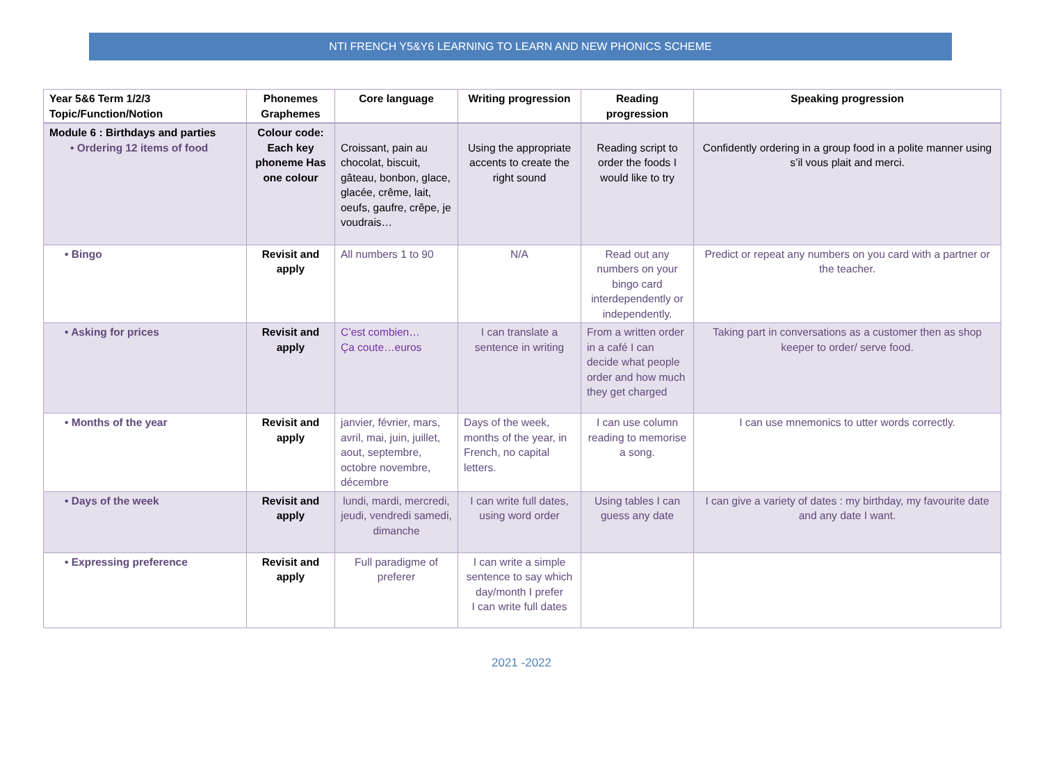NTI FRENCH Y5&Y6 LEARNING TO LEARN AND NEW PHONICS SCHEME
| Year 5&6 Term 1/2/3 Topic/Function/Notion | Phonemes Graphemes | Core language | Writing progression | Reading progression | Speaking progression |
| --- | --- | --- | --- | --- | --- |
| Module 6 : Birthdays and parties • Ordering 12 items of food | Colour code: Each key phoneme Has one colour | Croissant, pain au chocolat, biscuit, gâteau, bonbon, glace, glacée, crême, lait, oeufs, gaufre, crêpe, je voudrais… | Using the appropriate accents to create the right sound | Reading script to order the foods I would like to try | Confidently ordering in a group food in a polite manner using s’il vous plait and merci. |
| • Bingo | Revisit and apply | All numbers 1 to 90 | N/A | Read out any numbers on your bingo card interdependently or independently. | Predict or repeat any numbers on you card with a partner or the teacher. |
| • Asking for prices | Revisit and apply | C’est combien… Ça coute…euros | I can translate a sentence in writing | From a written order in a café I can decide what people order and how much they get charged | Taking part in conversations as a customer then as shop keeper to order/ serve food. |
| • Months of the year | Revisit and apply | janvier, février, mars, avril, mai, juin, juillet, aout, septembre, octobre novembre, décembre | Days of the week, months of the year, in French, no capital letters. | I can use column reading to memorise a song. | I can use mnemonics to utter words correctly. |
| • Days of the week | Revisit and apply | lundi, mardi, mercredi, jeudi, vendredi samedi, dimanche | I can write full dates, using word order | Using tables I can guess any date | I can give a variety of dates : my birthday, my favourite date and any date I want. |
| • Expressing preference | Revisit and apply | Full paradigme of preferer | I can write a simple sentence to say which day/month I prefer I can write full dates | | |
2021 -2022